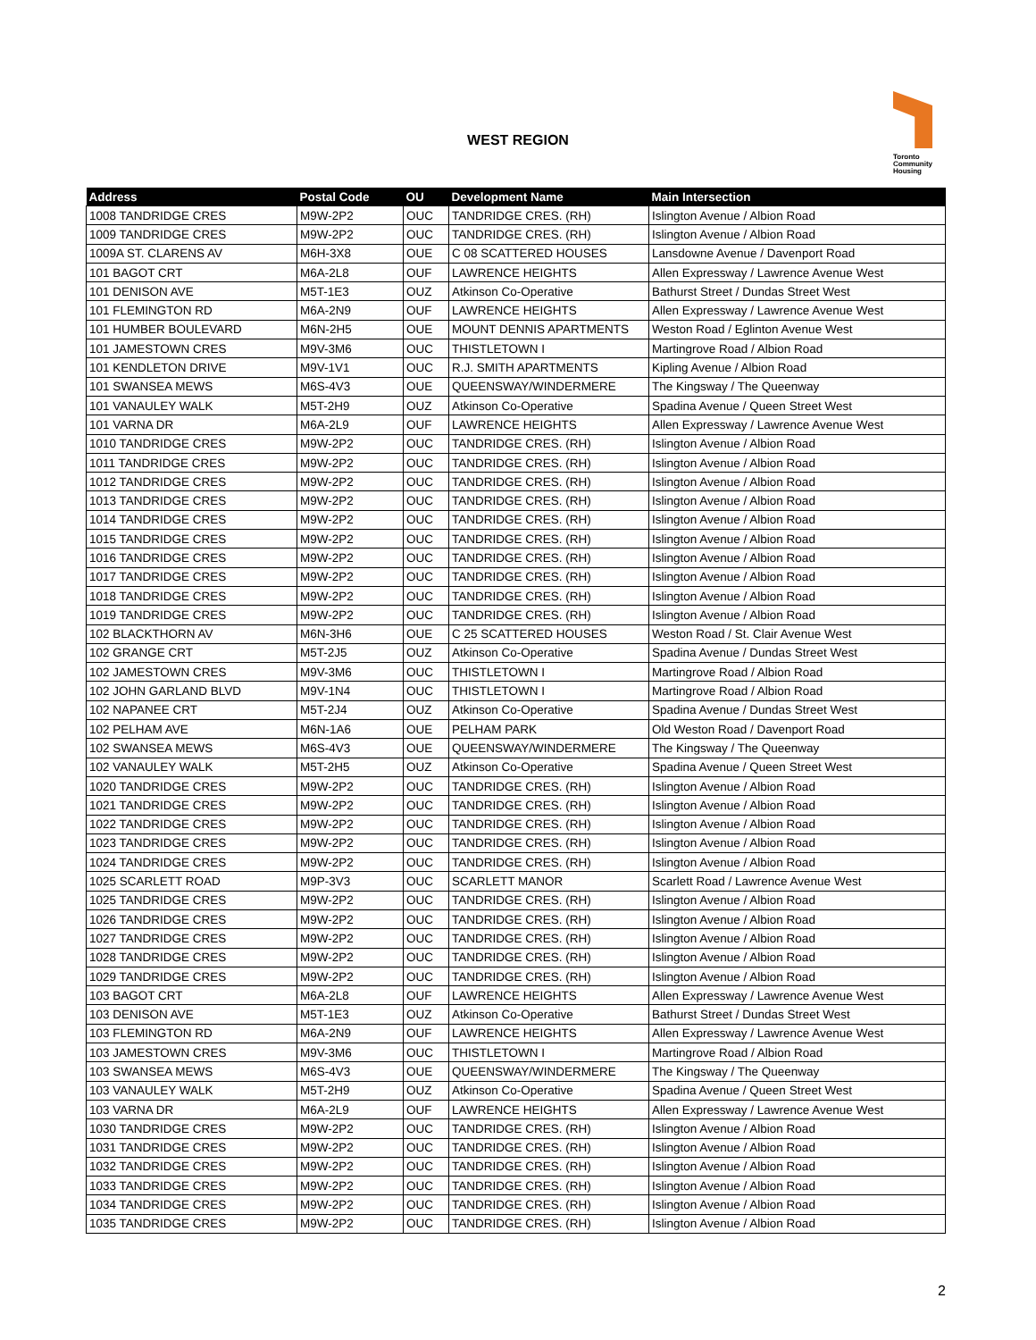WEST REGION
Toronto
Community
Housing
| Address | Postal Code | OU | Development Name | Main Intersection |
| --- | --- | --- | --- | --- |
| 1008 TANDRIDGE CRES | M9W-2P2 | OUC | TANDRIDGE CRES. (RH) | Islington Avenue / Albion Road |
| 1009 TANDRIDGE CRES | M9W-2P2 | OUC | TANDRIDGE CRES. (RH) | Islington Avenue / Albion Road |
| 1009A ST. CLARENS AV | M6H-3X8 | OUE | C 08 SCATTERED HOUSES | Lansdowne Avenue / Davenport Road |
| 101 BAGOT CRT | M6A-2L8 | OUF | LAWRENCE HEIGHTS | Allen Expressway / Lawrence Avenue West |
| 101 DENISON AVE | M5T-1E3 | OUZ | Atkinson Co-Operative | Bathurst Street / Dundas Street West |
| 101 FLEMINGTON RD | M6A-2N9 | OUF | LAWRENCE HEIGHTS | Allen Expressway / Lawrence Avenue West |
| 101 HUMBER BOULEVARD | M6N-2H5 | OUE | MOUNT DENNIS APARTMENTS | Weston Road / Eglinton Avenue West |
| 101 JAMESTOWN CRES | M9V-3M6 | OUC | THISTLETOWN I | Martingrove Road / Albion Road |
| 101 KENDLETON DRIVE | M9V-1V1 | OUC | R.J. SMITH APARTMENTS | Kipling Avenue / Albion Road |
| 101 SWANSEA MEWS | M6S-4V3 | OUE | QUEENSWAY/WINDERMERE | The Kingsway / The Queenway |
| 101 VANAULEY WALK | M5T-2H9 | OUZ | Atkinson Co-Operative | Spadina Avenue / Queen Street West |
| 101 VARNA DR | M6A-2L9 | OUF | LAWRENCE HEIGHTS | Allen Expressway / Lawrence Avenue West |
| 1010 TANDRIDGE CRES | M9W-2P2 | OUC | TANDRIDGE CRES. (RH) | Islington Avenue / Albion Road |
| 1011 TANDRIDGE CRES | M9W-2P2 | OUC | TANDRIDGE CRES. (RH) | Islington Avenue / Albion Road |
| 1012 TANDRIDGE CRES | M9W-2P2 | OUC | TANDRIDGE CRES. (RH) | Islington Avenue / Albion Road |
| 1013 TANDRIDGE CRES | M9W-2P2 | OUC | TANDRIDGE CRES. (RH) | Islington Avenue / Albion Road |
| 1014 TANDRIDGE CRES | M9W-2P2 | OUC | TANDRIDGE CRES. (RH) | Islington Avenue / Albion Road |
| 1015 TANDRIDGE CRES | M9W-2P2 | OUC | TANDRIDGE CRES. (RH) | Islington Avenue / Albion Road |
| 1016 TANDRIDGE CRES | M9W-2P2 | OUC | TANDRIDGE CRES. (RH) | Islington Avenue / Albion Road |
| 1017 TANDRIDGE CRES | M9W-2P2 | OUC | TANDRIDGE CRES. (RH) | Islington Avenue / Albion Road |
| 1018 TANDRIDGE CRES | M9W-2P2 | OUC | TANDRIDGE CRES. (RH) | Islington Avenue / Albion Road |
| 1019 TANDRIDGE CRES | M9W-2P2 | OUC | TANDRIDGE CRES. (RH) | Islington Avenue / Albion Road |
| 102 BLACKTHORN AV | M6N-3H6 | OUE | C 25 SCATTERED HOUSES | Weston Road / St. Clair Avenue West |
| 102 GRANGE CRT | M5T-2J5 | OUZ | Atkinson Co-Operative | Spadina Avenue / Dundas Street West |
| 102 JAMESTOWN CRES | M9V-3M6 | OUC | THISTLETOWN I | Martingrove Road / Albion Road |
| 102 JOHN GARLAND BLVD | M9V-1N4 | OUC | THISTLETOWN I | Martingrove Road / Albion Road |
| 102 NAPANEE CRT | M5T-2J4 | OUZ | Atkinson Co-Operative | Spadina Avenue / Dundas Street West |
| 102 PELHAM AVE | M6N-1A6 | OUE | PELHAM PARK | Old Weston Road / Davenport Road |
| 102 SWANSEA MEWS | M6S-4V3 | OUE | QUEENSWAY/WINDERMERE | The Kingsway / The Queenway |
| 102 VANAULEY WALK | M5T-2H5 | OUZ | Atkinson Co-Operative | Spadina Avenue / Queen Street West |
| 1020 TANDRIDGE CRES | M9W-2P2 | OUC | TANDRIDGE CRES. (RH) | Islington Avenue / Albion Road |
| 1021 TANDRIDGE CRES | M9W-2P2 | OUC | TANDRIDGE CRES. (RH) | Islington Avenue / Albion Road |
| 1022 TANDRIDGE CRES | M9W-2P2 | OUC | TANDRIDGE CRES. (RH) | Islington Avenue / Albion Road |
| 1023 TANDRIDGE CRES | M9W-2P2 | OUC | TANDRIDGE CRES. (RH) | Islington Avenue / Albion Road |
| 1024 TANDRIDGE CRES | M9W-2P2 | OUC | TANDRIDGE CRES. (RH) | Islington Avenue / Albion Road |
| 1025 SCARLETT ROAD | M9P-3V3 | OUC | SCARLETT MANOR | Scarlett Road / Lawrence Avenue West |
| 1025 TANDRIDGE CRES | M9W-2P2 | OUC | TANDRIDGE CRES. (RH) | Islington Avenue / Albion Road |
| 1026 TANDRIDGE CRES | M9W-2P2 | OUC | TANDRIDGE CRES. (RH) | Islington Avenue / Albion Road |
| 1027 TANDRIDGE CRES | M9W-2P2 | OUC | TANDRIDGE CRES. (RH) | Islington Avenue / Albion Road |
| 1028 TANDRIDGE CRES | M9W-2P2 | OUC | TANDRIDGE CRES. (RH) | Islington Avenue / Albion Road |
| 1029 TANDRIDGE CRES | M9W-2P2 | OUC | TANDRIDGE CRES. (RH) | Islington Avenue / Albion Road |
| 103 BAGOT CRT | M6A-2L8 | OUF | LAWRENCE HEIGHTS | Allen Expressway / Lawrence Avenue West |
| 103 DENISON AVE | M5T-1E3 | OUZ | Atkinson Co-Operative | Bathurst Street / Dundas Street West |
| 103 FLEMINGTON RD | M6A-2N9 | OUF | LAWRENCE HEIGHTS | Allen Expressway / Lawrence Avenue West |
| 103 JAMESTOWN CRES | M9V-3M6 | OUC | THISTLETOWN I | Martingrove Road / Albion Road |
| 103 SWANSEA MEWS | M6S-4V3 | OUE | QUEENSWAY/WINDERMERE | The Kingsway / The Queenway |
| 103 VANAULEY WALK | M5T-2H9 | OUZ | Atkinson Co-Operative | Spadina Avenue / Queen Street West |
| 103 VARNA DR | M6A-2L9 | OUF | LAWRENCE HEIGHTS | Allen Expressway / Lawrence Avenue West |
| 1030 TANDRIDGE CRES | M9W-2P2 | OUC | TANDRIDGE CRES. (RH) | Islington Avenue / Albion Road |
| 1031 TANDRIDGE CRES | M9W-2P2 | OUC | TANDRIDGE CRES. (RH) | Islington Avenue / Albion Road |
| 1032 TANDRIDGE CRES | M9W-2P2 | OUC | TANDRIDGE CRES. (RH) | Islington Avenue / Albion Road |
| 1033 TANDRIDGE CRES | M9W-2P2 | OUC | TANDRIDGE CRES. (RH) | Islington Avenue / Albion Road |
| 1034 TANDRIDGE CRES | M9W-2P2 | OUC | TANDRIDGE CRES. (RH) | Islington Avenue / Albion Road |
| 1035 TANDRIDGE CRES | M9W-2P2 | OUC | TANDRIDGE CRES. (RH) | Islington Avenue / Albion Road |
2